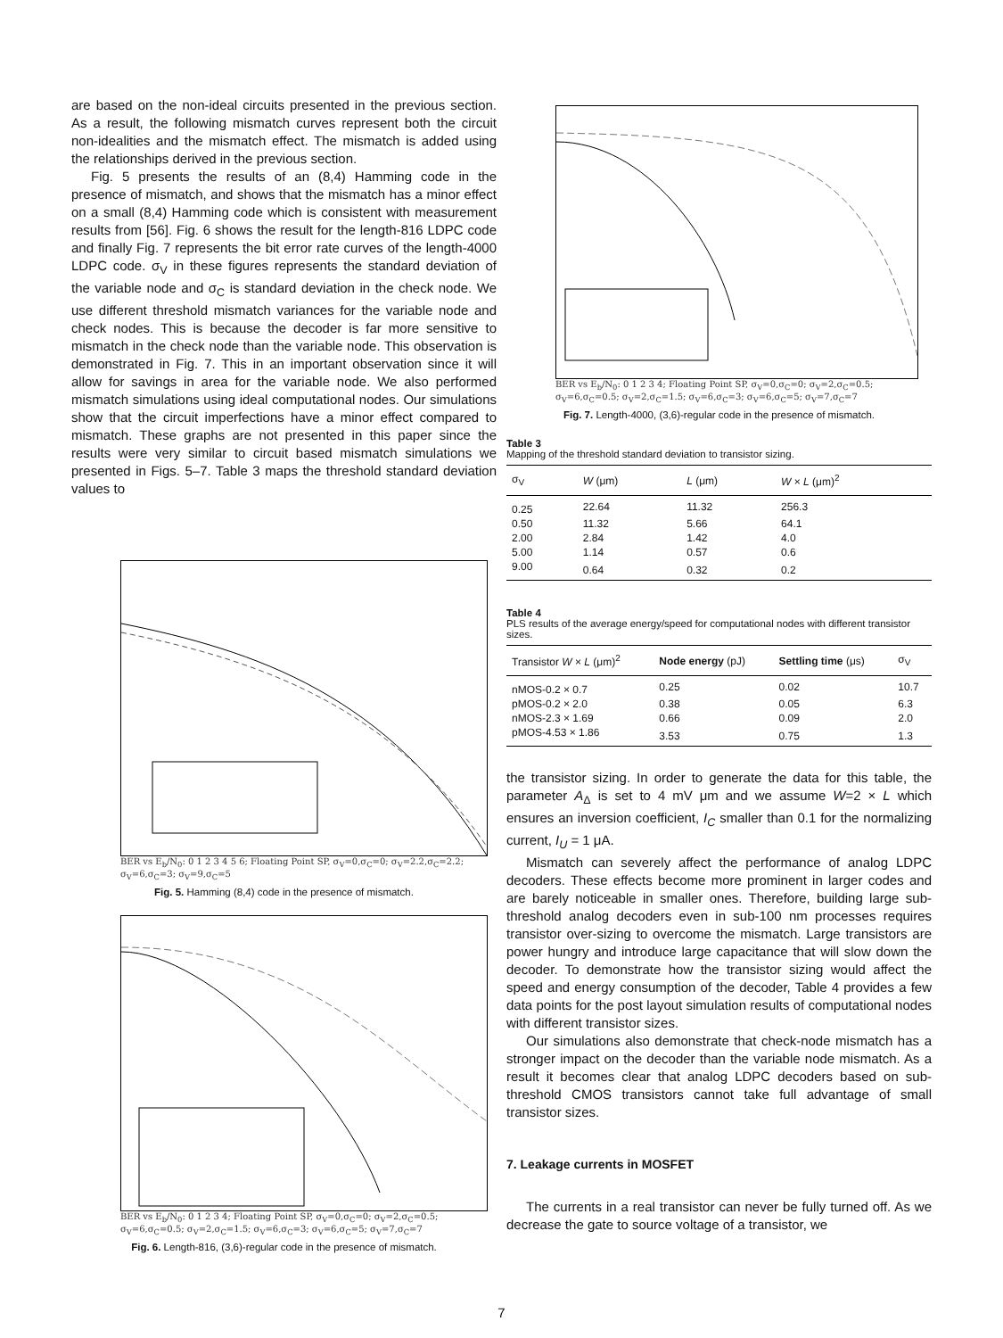are based on the non-ideal circuits presented in the previous section. As a result, the following mismatch curves represent both the circuit non-idealities and the mismatch effect. The mismatch is added using the relationships derived in the previous section.
Fig. 5 presents the results of an (8,4) Hamming code in the presence of mismatch, and shows that the mismatch has a minor effect on a small (8,4) Hamming code which is consistent with measurement results from [56]. Fig. 6 shows the result for the length-816 LDPC code and finally Fig. 7 represents the bit error rate curves of the length-4000 LDPC code. σ<sub>V</sub> in these figures represents the standard deviation of the variable node and σ<sub>C</sub> is standard deviation in the check node. We use different threshold mismatch variances for the variable node and check nodes. This is because the decoder is far more sensitive to mismatch in the check node than the variable node. This observation is demonstrated in Fig. 7. This in an important observation since it will allow for savings in area for the variable node. We also performed mismatch simulations using ideal computational nodes. Our simulations show that the circuit imperfections have a minor effect compared to mismatch. These graphs are not presented in this paper since the results were very similar to circuit based mismatch simulations we presented in Figs. 5–7. Table 3 maps the threshold standard deviation values to
BER vs E<sub>b</sub>/N<sub>0</sub>: 0 1 2 3 4 5 6; Floating Point SP, σ<sub>V</sub>=0,σ<sub>C</sub>=0; σ<sub>V</sub>=2.2,σ<sub>C</sub>=2.2; σ<sub>V</sub>=6,σ<sub>C</sub>=3; σ<sub>V</sub>=9,σ<sub>C</sub>=5
Fig. 5. Hamming (8,4) code in the presence of mismatch.
BER vs E<sub>b</sub>/N<sub>0</sub>: 0 1 2 3 4; Floating Point SP, σ<sub>V</sub>=0,σ<sub>C</sub>=0; σ<sub>V</sub>=2,σ<sub>C</sub>=0.5; σ<sub>V</sub>=6,σ<sub>C</sub>=0.5; σ<sub>V</sub>=2,σ<sub>C</sub>=1.5; σ<sub>V</sub>=6,σ<sub>C</sub>=3; σ<sub>V</sub>=6,σ<sub>C</sub>=5; σ<sub>V</sub>=7,σ<sub>C</sub>=7
Fig. 6. Length-816, (3,6)-regular code in the presence of mismatch.
BER vs E<sub>b</sub>/N<sub>0</sub>: 0 1 2 3 4; Floating Point SP, σ<sub>V</sub>=0,σ<sub>C</sub>=0; σ<sub>V</sub>=2,σ<sub>C</sub>=0.5; σ<sub>V</sub>=6,σ<sub>C</sub>=0.5; σ<sub>V</sub>=2,σ<sub>C</sub>=1.5; σ<sub>V</sub>=6,σ<sub>C</sub>=3; σ<sub>V</sub>=6,σ<sub>C</sub>=5; σ<sub>V</sub>=7,σ<sub>C</sub>=7
Fig. 7. Length-4000, (3,6)-regular code in the presence of mismatch.
Table 3
Mapping of the threshold standard deviation to transistor sizing.
| σ<sub>V</sub> | W (μm) | L (μm) | W × L (μm)<sup>2</sup> |
| --- | --- | --- | --- |
| 0.25 | 22.64 | 11.32 | 256.3 |
| 0.50 | 11.32 | 5.66 | 64.1 |
| 2.00 | 2.84 | 1.42 | 4.0 |
| 5.00 | 1.14 | 0.57 | 0.6 |
| 9.00 | 0.64 | 0.32 | 0.2 |
Table 4
PLS results of the average energy/speed for computational nodes with different transistor sizes.
| Transistor W × L (μm)<sup>2</sup> | Node energy (pJ) | Settling time (μs) | σ<sub>V</sub> |
| --- | --- | --- | --- |
| nMOS-0.2 × 0.7 | 0.25 | 0.02 | 10.7 |
| pMOS-0.2 × 2.0 | 0.38 | 0.05 | 6.3 |
| nMOS-2.3 × 1.69 | 0.66 | 0.09 | 2.0 |
| pMOS-4.53 × 1.86 | 3.53 | 0.75 | 1.3 |
the transistor sizing. In order to generate the data for this table, the parameter A<sub>Δ</sub> is set to 4 mV μm and we assume W=2 × L which ensures an inversion coefficient, I<sub>C</sub> smaller than 0.1 for the normalizing current, I<sub>U</sub> = 1 μA.
Mismatch can severely affect the performance of analog LDPC decoders. These effects become more prominent in larger codes and are barely noticeable in smaller ones. Therefore, building large sub-threshold analog decoders even in sub-100 nm processes requires transistor over-sizing to overcome the mismatch. Large transistors are power hungry and introduce large capacitance that will slow down the decoder. To demonstrate how the transistor sizing would affect the speed and energy consumption of the decoder, Table 4 provides a few data points for the post layout simulation results of computational nodes with different transistor sizes.
Our simulations also demonstrate that check-node mismatch has a stronger impact on the decoder than the variable node mismatch. As a result it becomes clear that analog LDPC decoders based on sub-threshold CMOS transistors cannot take full advantage of small transistor sizes.
7. Leakage currents in MOSFET
The currents in a real transistor can never be fully turned off. As we decrease the gate to source voltage of a transistor, we
7